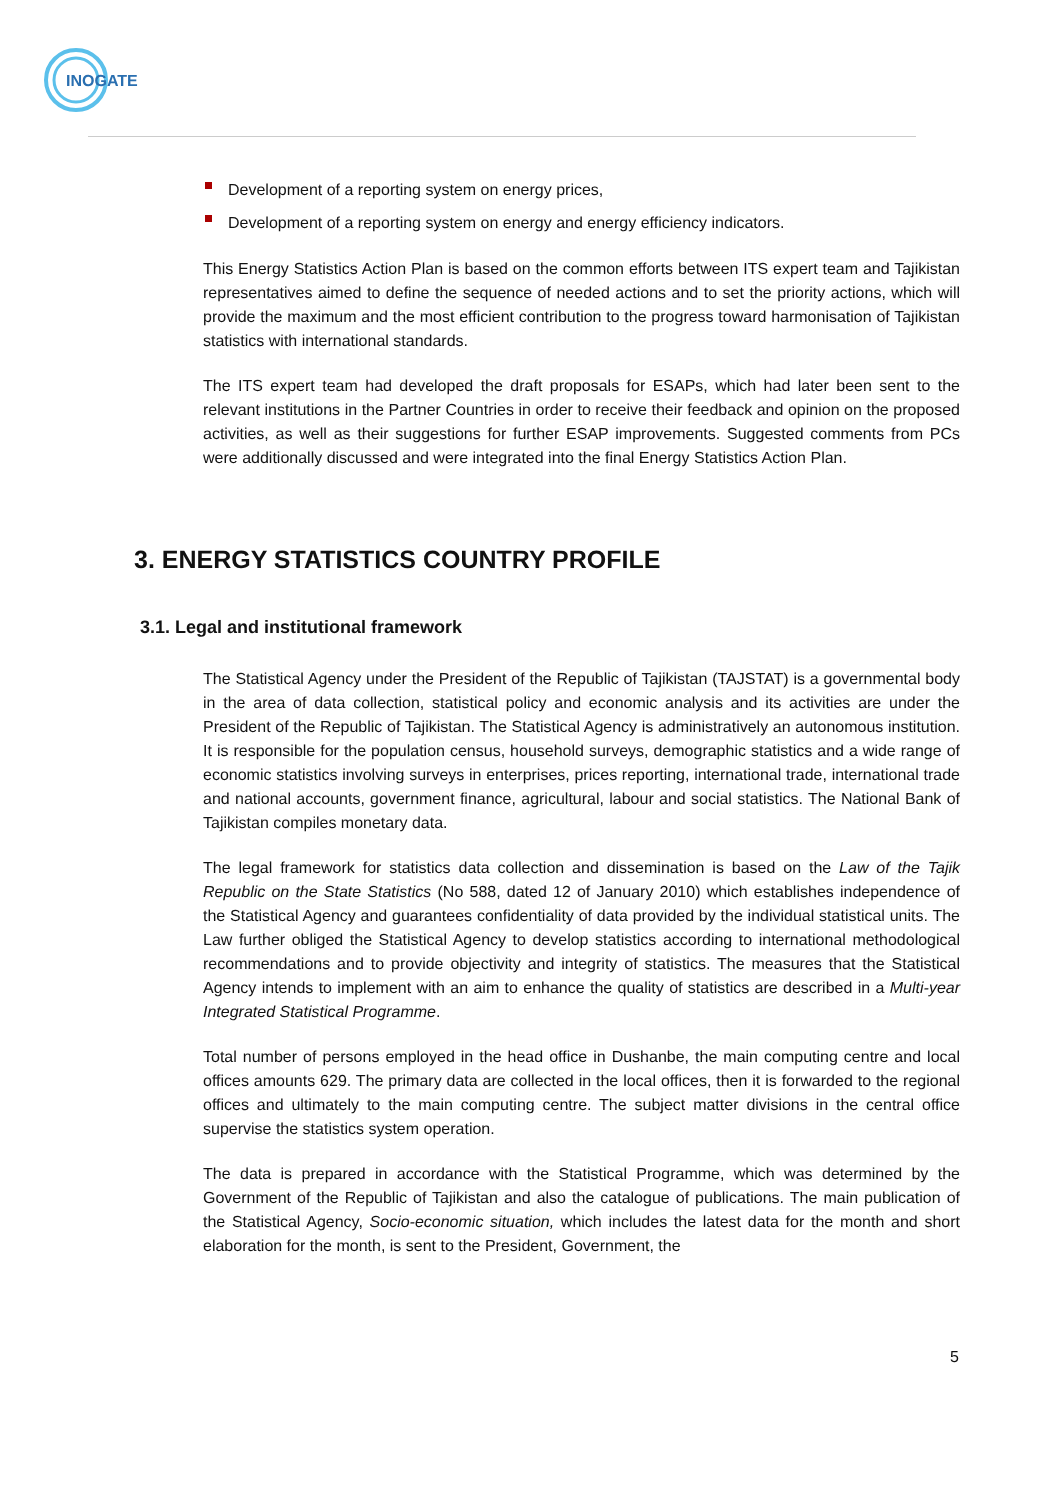INOGATE
Development of a reporting system on energy prices,
Development of a reporting system on energy and energy efficiency indicators.
This Energy Statistics Action Plan is based on the common efforts between ITS expert team and Tajikistan representatives aimed to define the sequence of needed actions and to set the priority actions, which will provide the maximum and the most efficient contribution to the progress toward harmonisation of Tajikistan statistics with international standards.
The ITS expert team had developed the draft proposals for ESAPs, which had later been sent to the relevant institutions in the Partner Countries in order to receive their feedback and opinion on the proposed activities, as well as their suggestions for further ESAP improvements. Suggested comments from PCs were additionally discussed and were integrated into the final Energy Statistics Action Plan.
3. ENERGY STATISTICS COUNTRY PROFILE
3.1. Legal and institutional framework
The Statistical Agency under the President of the Republic of Tajikistan (TAJSTAT) is a governmental body in the area of data collection, statistical policy and economic analysis and its activities are under the President of the Republic of Tajikistan. The Statistical Agency is administratively an autonomous institution. It is responsible for the population census, household surveys, demographic statistics and a wide range of economic statistics involving surveys in enterprises, prices reporting, international trade, international trade and national accounts, government finance, agricultural, labour and social statistics. The National Bank of Tajikistan compiles monetary data.
The legal framework for statistics data collection and dissemination is based on the Law of the Tajik Republic on the State Statistics (No 588, dated 12 of January 2010) which establishes independence of the Statistical Agency and guarantees confidentiality of data provided by the individual statistical units. The Law further obliged the Statistical Agency to develop statistics according to international methodological recommendations and to provide objectivity and integrity of statistics. The measures that the Statistical Agency intends to implement with an aim to enhance the quality of statistics are described in a Multi-year Integrated Statistical Programme.
Total number of persons employed in the head office in Dushanbe, the main computing centre and local offices amounts 629. The primary data are collected in the local offices, then it is forwarded to the regional offices and ultimately to the main computing centre. The subject matter divisions in the central office supervise the statistics system operation.
The data is prepared in accordance with the Statistical Programme, which was determined by the Government of the Republic of Tajikistan and also the catalogue of publications. The main publication of the Statistical Agency, Socio-economic situation, which includes the latest data for the month and short elaboration for the month, is sent to the President, Government, the
5